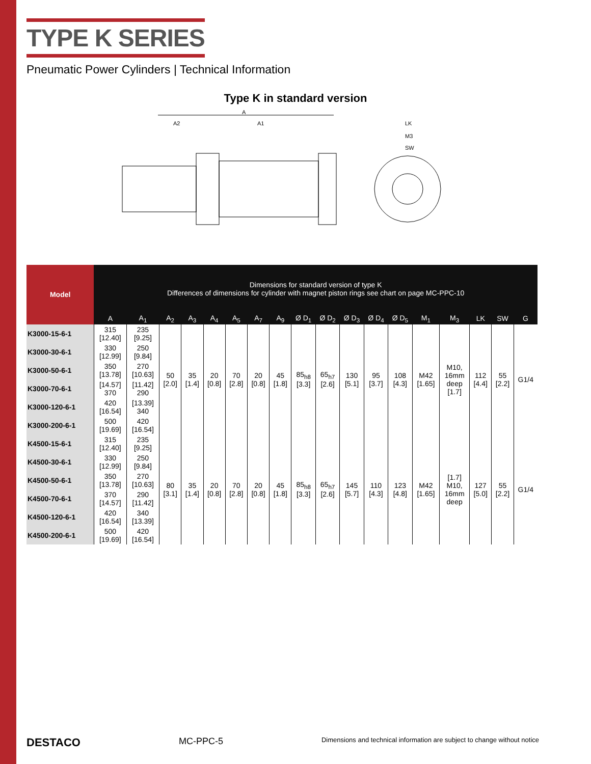TYPE K SERIES
Pneumatic Power Cylinders | Technical Information
Type K in standard version
A
A1
A2
LK
M3
SW
| Model | Dimensions for standard version of type K Differences of dimensions for cylinder with magnet piston rings see chart on page MC-PPC-10 | | | | | | | | | | | | | | | | | |
| --- | --- | --- | --- | --- | --- | --- | --- | --- | --- | --- | --- | --- | --- | --- | --- | --- | --- | --- |
| | A | A<sub>1</sub> | A<sub>2</sub> | A<sub>3</sub> | A<sub>4</sub> | A<sub>5</sub> | A<sub>7</sub> | A<sub>9</sub> | Ø D<sub>1</sub> | Ø D<sub>2</sub> | Ø D<sub>3</sub> | Ø D<sub>4</sub> | Ø D<sub>5</sub> | M<sub>1</sub> | M<sub>3</sub> | LK | SW | G |
| K3000-15-6-1 | 315 [12.40] | 235 [9.25] | 50 [2.0] | 35 [1.4] | 20 [0.8] | 70 [2.8] | 20 [0.8] | 45 [1.8] | 85<sub>h8</sub> [3.3] | 65<sub>h7</sub> [2.6] | 130 [5.1] | 95 [3.7] | 108 [4.3] | M42 [1.65] | M10, 16mm deep [1.7] | 112 [4.4] | 55 [2.2] | G1/4 |
| K3000-30-6-1 | 330 [12.99] | 250 [9.84] | | | | | | | | | | | | | | | | |
| K3000-50-6-1 | 350 [13.78] | 270 [10.63] | | | | | | | | | | | | | | | | |
| K3000-70-6-1 | [14.57] 370 | [11.42] 290 | | | | | | | | | | | | | | | | |
| K3000-120-6-1 | 420 [16.54] | [13.39] 340 | | | | | | | | | | | | | | | | |
| K3000-200-6-1 | 500 [19.69] | 420 [16.54] | | | | | | | | | | | | | | | | |
| K4500-15-6-1 | 315 [12.40] | 235 [9.25] | 80 [3.1] | 35 [1.4] | 20 [0.8] | 70 [2.8] | 20 [0.8] | 45 [1.8] | 85<sub>h8</sub> [3.3] | 65<sub>h7</sub> [2.6] | 145 [5.7] | 110 [4.3] | 123 [4.8] | M42 [1.65] | [1.7] M10, 16mm deep | 127 [5.0] | 55 [2.2] | G1/4 |
| K4500-30-6-1 | 330 [12.99] | 250 [9.84] | | | | | | | | | | | | | | | | |
| K4500-50-6-1 | 350 [13.78] | 270 [10.63] | | | | | | | | | | | | | | | | |
| K4500-70-6-1 | 370 [14.57] | 290 [11.42] | | | | | | | | | | | | | | | | |
| K4500-120-6-1 | 420 [16.54] | 340 [13.39] | | | | | | | | | | | | | | | | |
| K4500-200-6-1 | 500 [19.69] | 420 [16.54] | | | | | | | | | | | | | | | | |
DESTACO MC-PPC-5 Dimensions and technical information are subject to change without notice